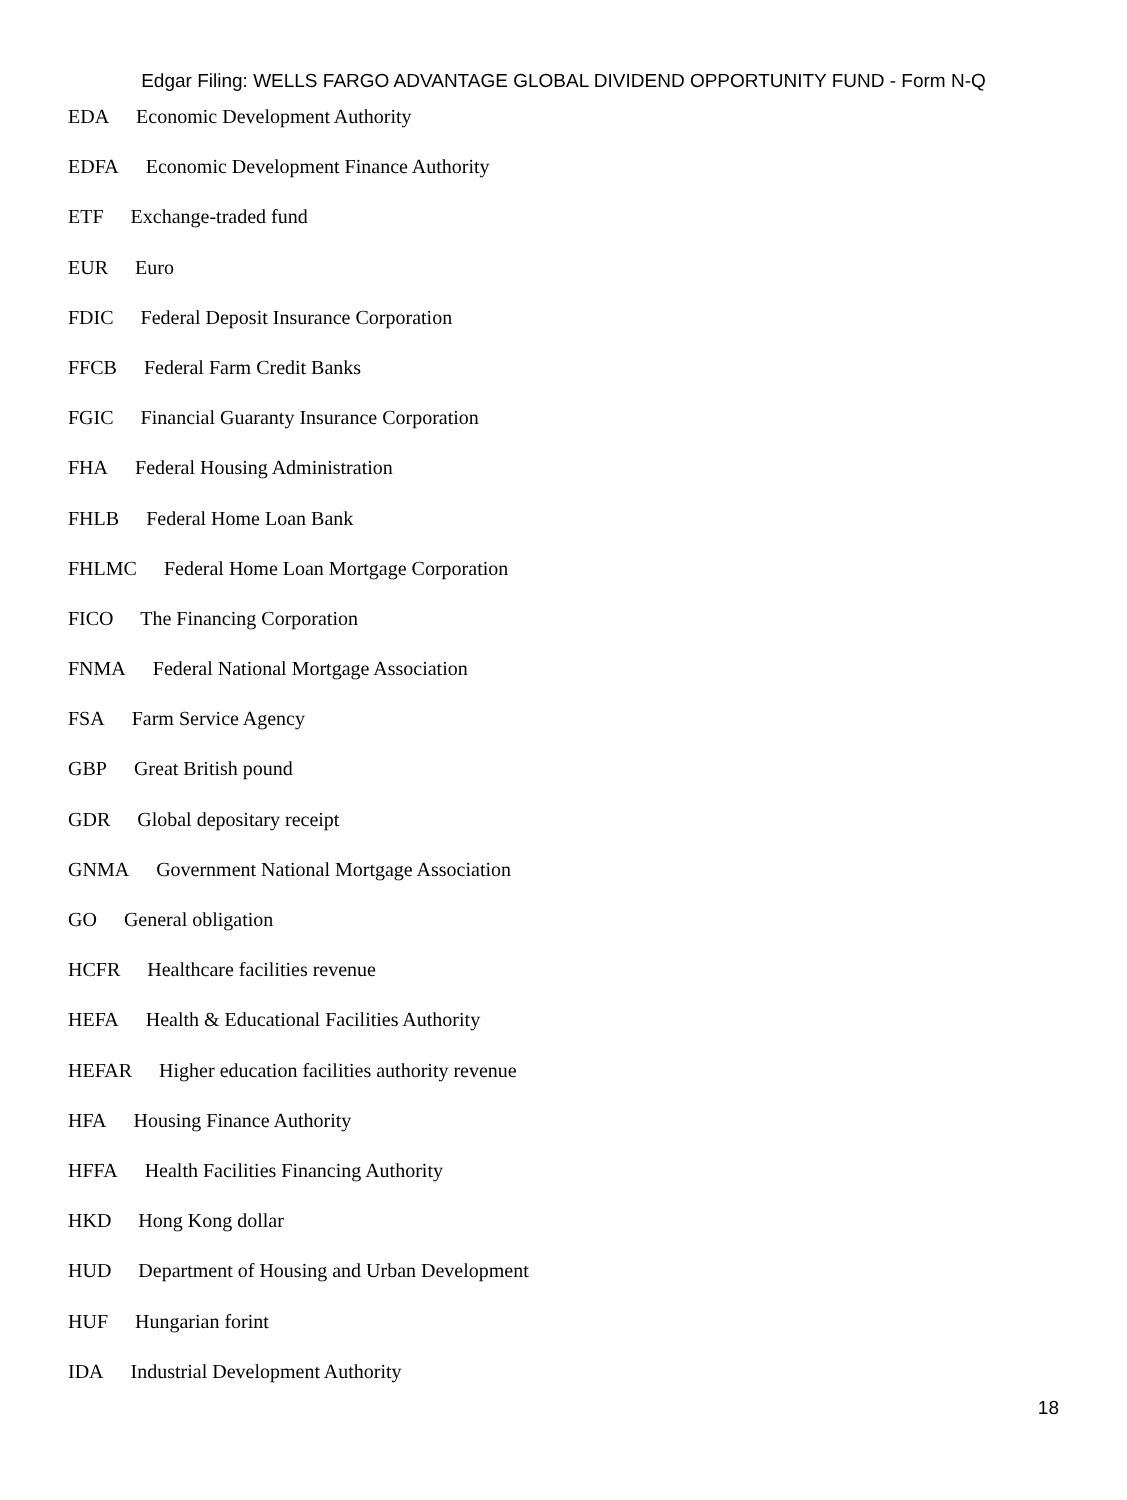Edgar Filing: WELLS FARGO ADVANTAGE GLOBAL DIVIDEND OPPORTUNITY FUND - Form N-Q
EDA Economic Development Authority
EDFA Economic Development Finance Authority
ETF Exchange-traded fund
EUR Euro
FDIC Federal Deposit Insurance Corporation
FFCB Federal Farm Credit Banks
FGIC Financial Guaranty Insurance Corporation
FHA Federal Housing Administration
FHLB Federal Home Loan Bank
FHLMC Federal Home Loan Mortgage Corporation
FICO The Financing Corporation
FNMA Federal National Mortgage Association
FSA Farm Service Agency
GBP Great British pound
GDR Global depositary receipt
GNMA Government National Mortgage Association
GO General obligation
HCFR Healthcare facilities revenue
HEFA Health & Educational Facilities Authority
HEFAR Higher education facilities authority revenue
HFA Housing Finance Authority
HFFA Health Facilities Financing Authority
HKD Hong Kong dollar
HUD Department of Housing and Urban Development
HUF Hungarian forint
IDA Industrial Development Authority
18